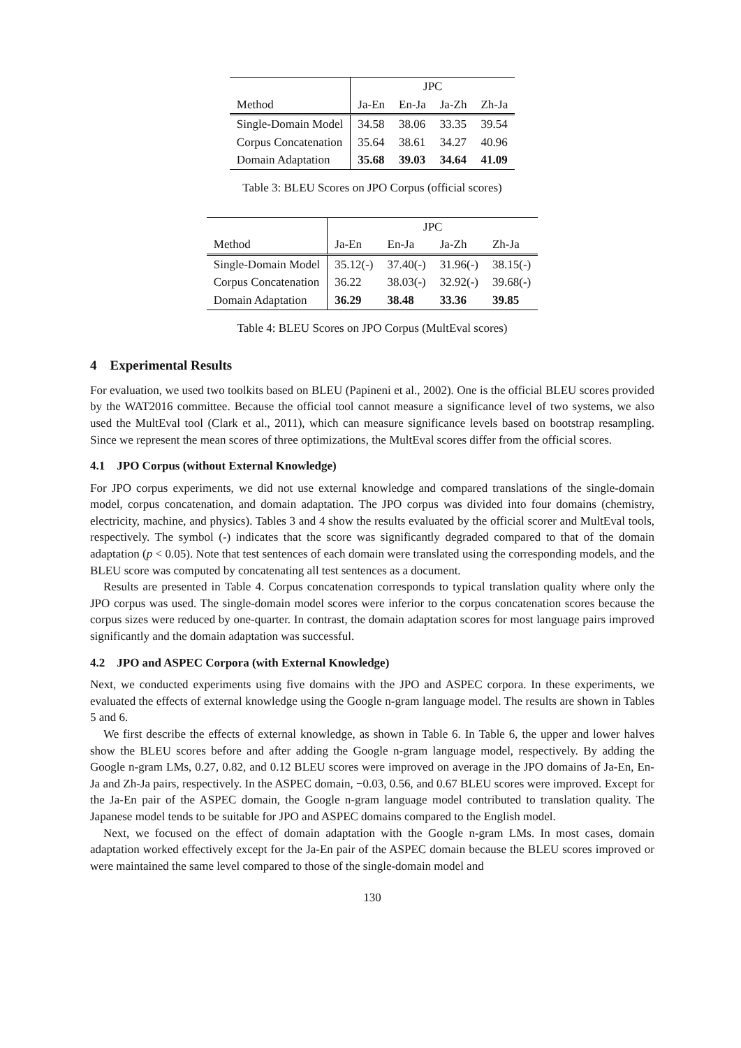| | JPC | | | |
| Method | Ja-En | En-Ja | Ja-Zh | Zh-Ja |
| Single-Domain Model | 34.58 | 38.06 | 33.35 | 39.54 |
| Corpus Concatenation | 35.64 | 38.61 | 34.27 | 40.96 |
| Domain Adaptation | 35.68 | 39.03 | 34.64 | 41.09 |
Table 3: BLEU Scores on JPO Corpus (official scores)
| | JPC | | | |
| Method | Ja-En | En-Ja | Ja-Zh | Zh-Ja |
| Single-Domain Model | 35.12(-) | 37.40(-) | 31.96(-) | 38.15(-) |
| Corpus Concatenation | 36.22 | 38.03(-) | 32.92(-) | 39.68(-) |
| Domain Adaptation | 36.29 | 38.48 | 33.36 | 39.85 |
Table 4: BLEU Scores on JPO Corpus (MultEval scores)
4 Experimental Results
For evaluation, we used two toolkits based on BLEU (Papineni et al., 2002). One is the official BLEU scores provided by the WAT2016 committee. Because the official tool cannot measure a significance level of two systems, we also used the MultEval tool (Clark et al., 2011), which can measure significance levels based on bootstrap resampling. Since we represent the mean scores of three optimizations, the MultEval scores differ from the official scores.
4.1 JPO Corpus (without External Knowledge)
For JPO corpus experiments, we did not use external knowledge and compared translations of the single-domain model, corpus concatenation, and domain adaptation. The JPO corpus was divided into four domains (chemistry, electricity, machine, and physics). Tables 3 and 4 show the results evaluated by the official scorer and MultEval tools, respectively. The symbol (-) indicates that the score was significantly degraded compared to that of the domain adaptation (p < 0.05). Note that test sentences of each domain were translated using the corresponding models, and the BLEU score was computed by concatenating all test sentences as a document.
Results are presented in Table 4. Corpus concatenation corresponds to typical translation quality where only the JPO corpus was used. The single-domain model scores were inferior to the corpus concatenation scores because the corpus sizes were reduced by one-quarter. In contrast, the domain adaptation scores for most language pairs improved significantly and the domain adaptation was successful.
4.2 JPO and ASPEC Corpora (with External Knowledge)
Next, we conducted experiments using five domains with the JPO and ASPEC corpora. In these experiments, we evaluated the effects of external knowledge using the Google n-gram language model. The results are shown in Tables 5 and 6.
We first describe the effects of external knowledge, as shown in Table 6. In Table 6, the upper and lower halves show the BLEU scores before and after adding the Google n-gram language model, respectively. By adding the Google n-gram LMs, 0.27, 0.82, and 0.12 BLEU scores were improved on average in the JPO domains of Ja-En, En-Ja and Zh-Ja pairs, respectively. In the ASPEC domain, −0.03, 0.56, and 0.67 BLEU scores were improved. Except for the Ja-En pair of the ASPEC domain, the Google n-gram language model contributed to translation quality. The Japanese model tends to be suitable for JPO and ASPEC domains compared to the English model.
Next, we focused on the effect of domain adaptation with the Google n-gram LMs. In most cases, domain adaptation worked effectively except for the Ja-En pair of the ASPEC domain because the BLEU scores improved or were maintained the same level compared to those of the single-domain model and
130